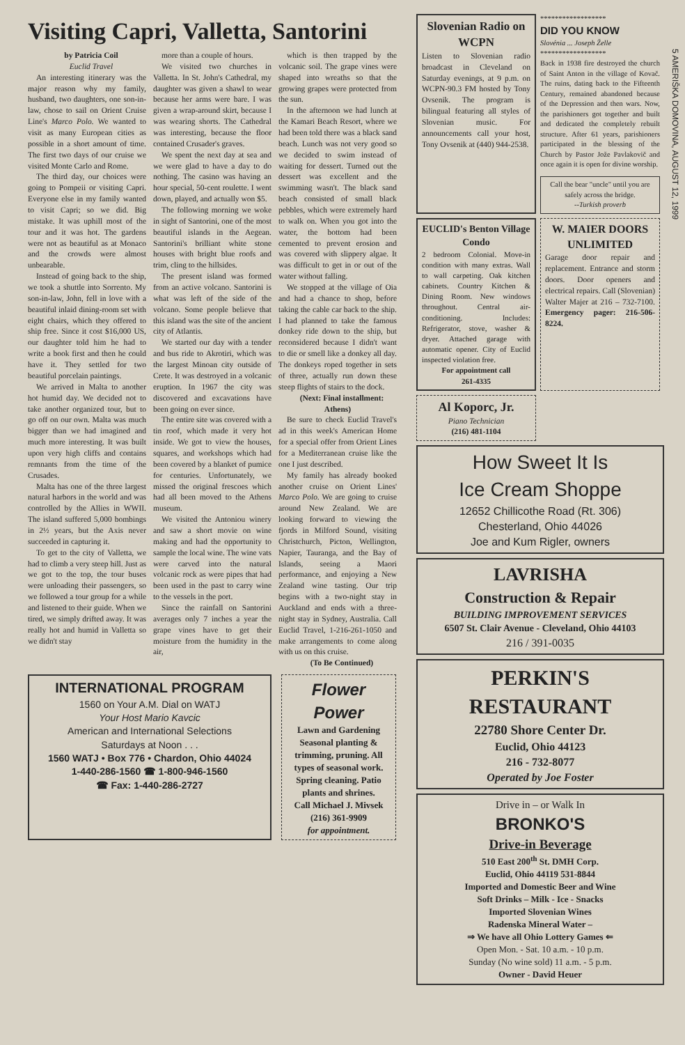5 AMERIŠKA DOMOVINA, AUGUST 12, 1999
Visiting Capri, Valletta, Santorini
by Patricia Coil
Euclid Travel
An interesting itinerary was the major reason why my family, husband, two daughters, one son-in-law, chose to sail on Orient Cruise Line's Marco Polo. We wanted to visit as many European cities as possible in a short amount of time. The first two days of our cruise we visited Monte Carlo and Rome.
The third day, our choices were going to Pompeii or visiting Capri. Everyone else in my family wanted to visit Capri; so we did. Big mistake. It was uphill most of the tour and it was hot. The gardens were not as beautiful as at Monaco and the crowds were almost unbearable.
Instead of going back to the ship, we took a shuttle into Sorrento. My son-in-law, John, fell in love with a beautiful inlaid dining-room set with eight chairs, which they offered to ship free. Since it cost $16,000 US, our daughter told him he had to write a book first and then he could have it. They settled for two beautiful porcelain paintings.
We arrived in Malta to another hot humid day. We decided not to take another organized tour, but to go off on our own. Malta was much bigger than we had imagined and much more interesting. It was built upon very high cliffs and contains remnants from the time of the Crusades.
Malta has one of the three largest natural harbors in the world and was controlled by the Allies in WWII. The island suffered 5,000 bombings in 2½ years, but the Axis never succeeded in capturing it.
To get to the city of Valletta, we had to climb a very steep hill. Just as we got to the top, the tour buses were unloading their passengers, so we followed a tour group for a while and listened to their guide. When we tired, we simply drifted away. It was really hot and humid in Valletta so we didn't stay
more than a couple of hours.
We visited two churches in Valletta. In St. John's Cathedral, my daughter was given a shawl to wear because her arms were bare. I was given a wrap-around skirt, because I was wearing shorts. The Cathedral was interesting, because the floor contained Crusader's graves.
We spent the next day at sea and we were glad to have a day to do nothing. The casino was having an hour special, 50-cent roulette. I went down, played, and actually won $5.
The following morning we woke in sight of Santorini, one of the most beautiful islands in the Aegean. Santorini's brilliant white stone houses with bright blue roofs and trim, cling to the hillsides.
The present island was formed from an active volcano. Santorini is what was left of the side of the volcano. Some people believe that this island was the site of the ancient city of Atlantis.
We started our day with a tender and bus ride to Akrotiri, which was the largest Minoan city outside of Crete. It was destroyed in a volcanic eruption. In 1967 the city was discovered and excavations have been going on ever since.
The entire site was covered with a tin roof, which made it very hot inside. We got to view the houses, squares, and workshops which had been covered by a blanket of pumice for centuries. Unfortunately, we missed the original frescoes which had all been moved to the Athens museum.
We visited the Antoniou winery and saw a short movie on wine making and had the opportunity to sample the local wine. The wine vats were carved into the natural volcanic rock as were pipes that had been used in the past to carry wine to the vessels in the port.
Since the rainfall on Santorini averages only 7 inches a year the grape vines have to get their moisture from the humidity in the air,
which is then trapped by the volcanic soil. The grape vines were shaped into wreaths so that the growing grapes were protected from the sun.
In the afternoon we had lunch at the Kamari Beach Resort, where we had been told there was a black sand beach. Lunch was not very good so we decided to swim instead of waiting for dessert. Turned out the dessert was excellent and the swimming wasn't. The black sand beach consisted of small black pebbles, which were extremely hard to walk on. When you got into the water, the bottom had been cemented to prevent erosion and was covered with slippery algae. It was difficult to get in or out of the water without falling.
We stopped at the village of Oia and had a chance to shop, before taking the cable car back to the ship. I had planned to take the famous donkey ride down to the ship, but reconsidered because I didn't want to die or smell like a donkey all day. The donkeys roped together in sets of three, actually run down these steep flights of stairs to the dock.
(Next: Final installment: Athens)
Be sure to check Euclid Travel's ad in this week's American Home for a special offer from Orient Lines for a Mediterranean cruise like the one I just described.
My family has already booked another cruise on Orient Lines' Marco Polo. We are going to cruise around New Zealand. We are looking forward to viewing the fjords in Milford Sound, visiting Christchurch, Picton, Wellington, Napier, Tauranga, and the Bay of Islands, seeing a Maori performance, and enjoying a New Zealand wine tasting. Our trip begins with a two-night stay in Auckland and ends with a three-night stay in Sydney, Australia. Call Euclid Travel, 1-216-261-1050 and make arrangements to come along with us on this cruise.
(To Be Continued)
INTERNATIONAL PROGRAM
1560 on Your A.M. Dial on WATJ
Your Host Mario Kavcic
American and International Selections
Saturdays at Noon . . .
1560 WATJ • Box 776 • Chardon, Ohio 44024
1-440-286-1560 ☎ 1-800-946-1560
☎ Fax: 1-440-286-2727
Flower Power
Lawn and Gardening
Seasonal planting & trimming, pruning. All types of seasonal work. Spring cleaning. Patio plants and shrines.
Call Michael J. Mivsek
(216) 361-9909
for appointment.
Slovenian Radio on WCPN
Listen to Slovenian radio broadcast in Cleveland on Saturday evenings, at 9 p.m. on WCPN-90.3 FM hosted by Tony Ovsenik. The program is bilingual featuring all styles of Slovenian music. For announcements call your host, Tony Ovsenik at (440) 944-2538.
******************
DID YOU KNOW
Slovénia ... Joseph Želle
******************
Back in 1938 fire destroyed the church of Saint Anton in the village of Kovač. The ruins, dating back to the Fifteenth Century, remained abandoned because of the Depression and then wars. Now, the parishioners got together and built and dedicated the completely rebuilt structure. After 61 years, parishioners participated in the blessing of the Church by Pastor Jože Pavlakovič and once again it is open for divine worship.
Call the bear "uncle" until you are safely across the bridge.
--Turkish proverb
EUCLID's Benton Village Condo
2 bedroom Colonial. Move-in condition with many extras. Wall to wall carpeting. Oak kitchen cabinets. Country Kitchen & Dining Room. New windows throughout. Central air-conditioning. Includes: Refrigerator, stove, washer & dryer. Attached garage with automatic opener. City of Euclid inspected violation free.
For appointment call
261-4335
W. MAIER DOORS UNLIMITED
Garage door repair and replacement. Entrance and storm doors. Door openers and electrical repairs. Call (Slovenian) Walter Majer at 216 – 732-7100. Emergency pager: 216-506-8224.
Al Koporc, Jr.
Piano Technician
(216) 481-1104
How Sweet It Is
Ice Cream Shoppe
12652 Chillicothe Road (Rt. 306)
Chesterland, Ohio 44026
Joe and Kum Rigler, owners
LAVRISHA
Construction & Repair
BUILDING IMPROVEMENT SERVICES
6507 St. Clair Avenue - Cleveland, Ohio 44103
216 / 391-0035
PERKIN'S RESTAURANT
22780 Shore Center Dr.
Euclid, Ohio 44123
216 - 732-8077
Operated by Joe Foster
Drive in – or Walk In
BRONKO'S
Drive-in Beverage
510 East 200<sup>th</sup> St. DMH Corp.
Euclid, Ohio 44119 531-8844
Imported and Domestic Beer and Wine
Soft Drinks – Milk - Ice - Snacks
Imported Slovenian Wines
Radenska Mineral Water –
⇒ We have all Ohio Lottery Games ⇐
Open Mon. - Sat. 10 a.m. - 10 p.m.
Sunday (No wine sold) 11 a.m. - 5 p.m.
Owner - David Heuer